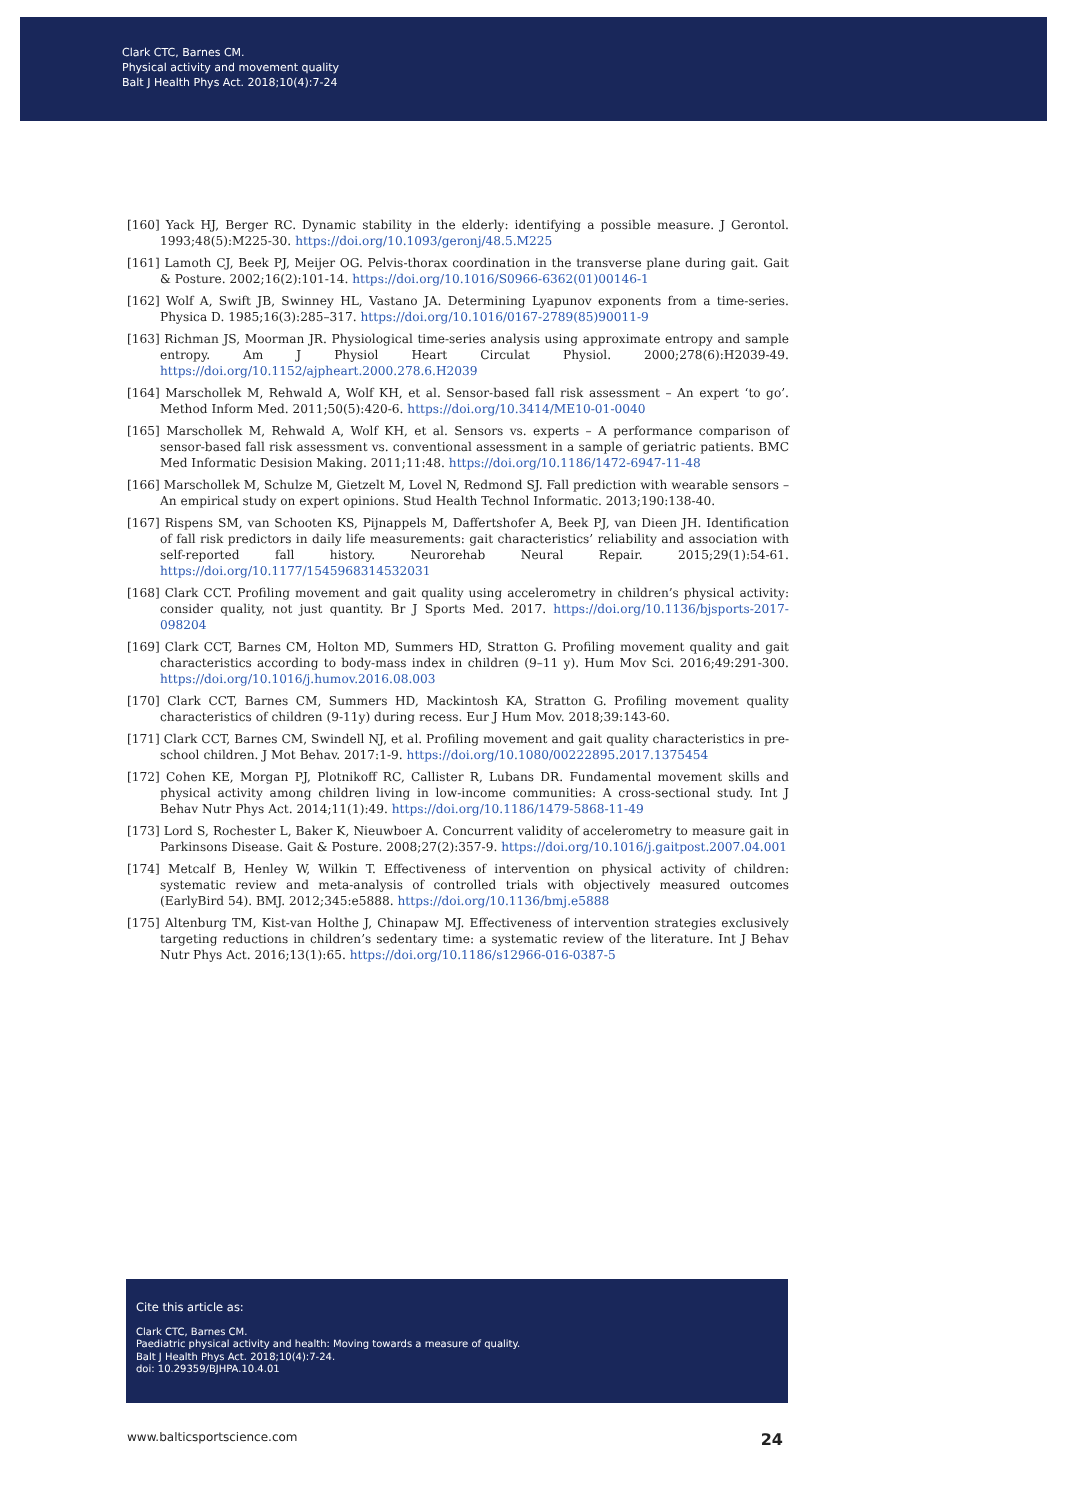Clark CTC, Barnes CM.
Physical activity and movement quality
Balt J Health Phys Act. 2018;10(4):7-24
[160] Yack HJ, Berger RC. Dynamic stability in the elderly: identifying a possible measure. J Gerontol. 1993;48(5):M225-30. https://doi.org/10.1093/geronj/48.5.M225
[161] Lamoth CJ, Beek PJ, Meijer OG. Pelvis-thorax coordination in the transverse plane during gait. Gait & Posture. 2002;16(2):101-14. https://doi.org/10.1016/S0966-6362(01)00146-1
[162] Wolf A, Swift JB, Swinney HL, Vastano JA. Determining Lyapunov exponents from a time-series. Physica D. 1985;16(3):285–317. https://doi.org/10.1016/0167-2789(85)90011-9
[163] Richman JS, Moorman JR. Physiological time-series analysis using approximate entropy and sample entropy. Am J Physiol Heart Circulat Physiol. 2000;278(6):H2039-49. https://doi.org/10.1152/ajpheart.2000.278.6.H2039
[164] Marschollek M, Rehwald A, Wolf KH, et al. Sensor-based fall risk assessment – An expert ‘to go’. Method Inform Med. 2011;50(5):420-6. https://doi.org/10.3414/ME10-01-0040
[165] Marschollek M, Rehwald A, Wolf KH, et al. Sensors vs. experts – A performance comparison of sensor-based fall risk assessment vs. conventional assessment in a sample of geriatric patients. BMC Med Informatic Desision Making. 2011;11:48. https://doi.org/10.1186/1472-6947-11-48
[166] Marschollek M, Schulze M, Gietzelt M, Lovel N, Redmond SJ. Fall prediction with wearable sensors – An empirical study on expert opinions. Stud Health Technol Informatic. 2013;190:138-40.
[167] Rispens SM, van Schooten KS, Pijnappels M, Daffertshofer A, Beek PJ, van Dieen JH. Identification of fall risk predictors in daily life measurements: gait characteristics’ reliability and association with self-reported fall history. Neurorehab Neural Repair. 2015;29(1):54-61. https://doi.org/10.1177/1545968314532031
[168] Clark CCT. Profiling movement and gait quality using accelerometry in children’s physical activity: consider quality, not just quantity. Br J Sports Med. 2017. https://doi.org/10.1136/bjsports-2017-098204
[169] Clark CCT, Barnes CM, Holton MD, Summers HD, Stratton G. Profiling movement quality and gait characteristics according to body-mass index in children (9–11 y). Hum Mov Sci. 2016;49:291-300. https://doi.org/10.1016/j.humov.2016.08.003
[170] Clark CCT, Barnes CM, Summers HD, Mackintosh KA, Stratton G. Profiling movement quality characteristics of children (9-11y) during recess. Eur J Hum Mov. 2018;39:143-60.
[171] Clark CCT, Barnes CM, Swindell NJ, et al. Profiling movement and gait quality characteristics in pre-school children. J Mot Behav. 2017:1-9. https://doi.org/10.1080/00222895.2017.1375454
[172] Cohen KE, Morgan PJ, Plotnikoff RC, Callister R, Lubans DR. Fundamental movement skills and physical activity among children living in low-income communities: A cross-sectional study. Int J Behav Nutr Phys Act. 2014;11(1):49. https://doi.org/10.1186/1479-5868-11-49
[173] Lord S, Rochester L, Baker K, Nieuwboer A. Concurrent validity of accelerometry to measure gait in Parkinsons Disease. Gait & Posture. 2008;27(2):357-9. https://doi.org/10.1016/j.gaitpost.2007.04.001
[174] Metcalf B, Henley W, Wilkin T. Effectiveness of intervention on physical activity of children: systematic review and meta-analysis of controlled trials with objectively measured outcomes (EarlyBird 54). BMJ. 2012;345:e5888. https://doi.org/10.1136/bmj.e5888
[175] Altenburg TM, Kist-van Holthe J, Chinapaw MJ. Effectiveness of intervention strategies exclusively targeting reductions in children’s sedentary time: a systematic review of the literature. Int J Behav Nutr Phys Act. 2016;13(1):65. https://doi.org/10.1186/s12966-016-0387-5
Cite this article as:
Clark CTC, Barnes CM.
Paediatric physical activity and health: Moving towards a measure of quality.
Balt J Health Phys Act. 2018;10(4):7-24.
doi: 10.29359/BJHPA.10.4.01
www.balticsportscience.com 24